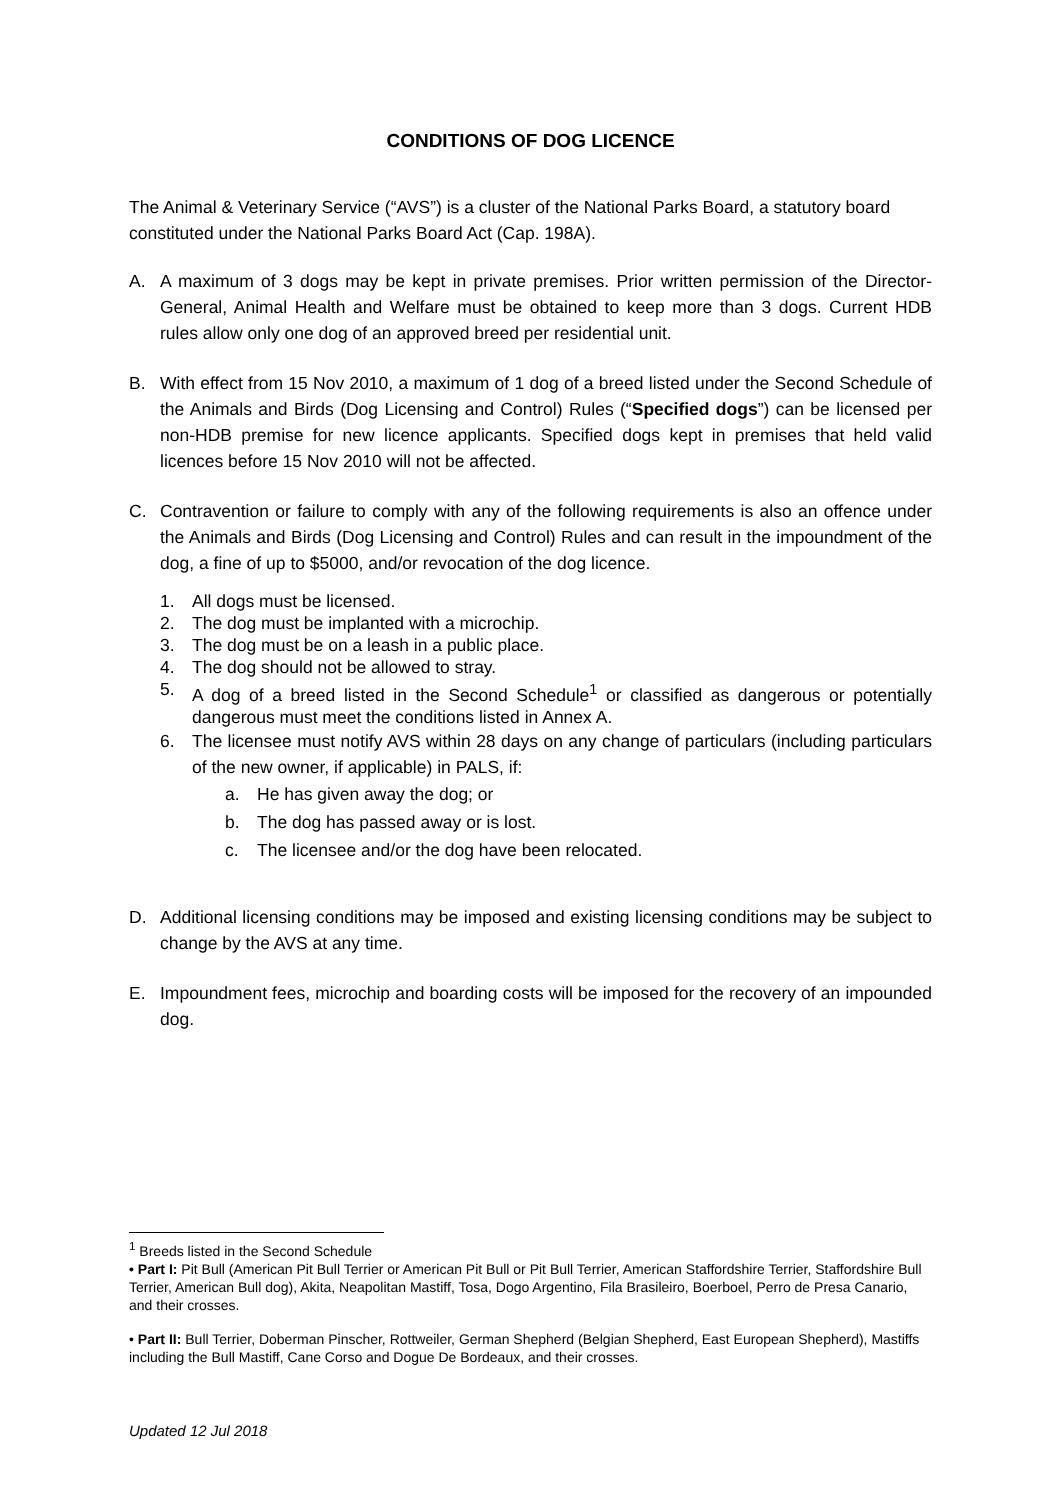CONDITIONS OF DOG LICENCE
The Animal & Veterinary Service (“AVS”) is a cluster of the National Parks Board, a statutory board constituted under the National Parks Board Act (Cap. 198A).
A. A maximum of 3 dogs may be kept in private premises. Prior written permission of the Director-General, Animal Health and Welfare must be obtained to keep more than 3 dogs. Current HDB rules allow only one dog of an approved breed per residential unit.
B. With effect from 15 Nov 2010, a maximum of 1 dog of a breed listed under the Second Schedule of the Animals and Birds (Dog Licensing and Control) Rules (“Specified dogs”) can be licensed per non-HDB premise for new licence applicants. Specified dogs kept in premises that held valid licences before 15 Nov 2010 will not be affected.
C. Contravention or failure to comply with any of the following requirements is also an offence under the Animals and Birds (Dog Licensing and Control) Rules and can result in the impoundment of the dog, a fine of up to $5000, and/or revocation of the dog licence.
1. All dogs must be licensed.
2. The dog must be implanted with a microchip.
3. The dog must be on a leash in a public place.
4. The dog should not be allowed to stray.
5. A dog of a breed listed in the Second Schedule<sup>1</sup> or classified as dangerous or potentially dangerous must meet the conditions listed in Annex A.
6. The licensee must notify AVS within 28 days on any change of particulars (including particulars of the new owner, if applicable) in PALS, if:
a. He has given away the dog; or
b. The dog has passed away or is lost.
c. The licensee and/or the dog have been relocated.
D. Additional licensing conditions may be imposed and existing licensing conditions may be subject to change by the AVS at any time.
E. Impoundment fees, microchip and boarding costs will be imposed for the recovery of an impounded dog.
<sup>1</sup> Breeds listed in the Second Schedule
• Part I: Pit Bull (American Pit Bull Terrier or American Pit Bull or Pit Bull Terrier, American Staffordshire Terrier, Staffordshire Bull Terrier, American Bull dog), Akita, Neapolitan Mastiff, Tosa, Dogo Argentino, Fila Brasileiro, Boerboel, Perro de Presa Canario, and their crosses.
• Part II: Bull Terrier, Doberman Pinscher, Rottweiler, German Shepherd (Belgian Shepherd, East European Shepherd), Mastiffs including the Bull Mastiff, Cane Corso and Dogue De Bordeaux, and their crosses.
Updated 12 Jul 2018